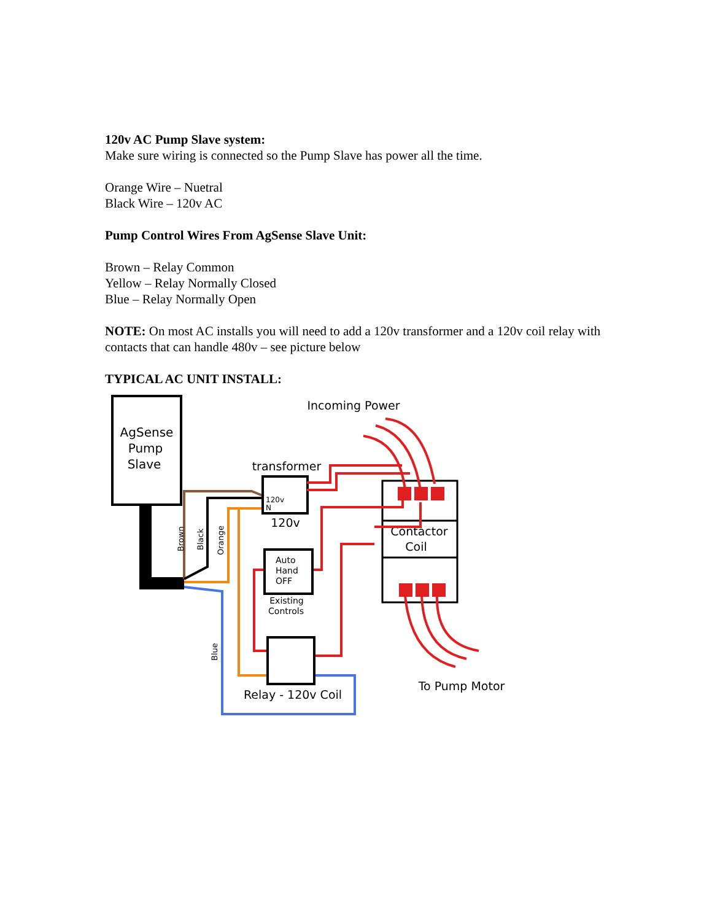120v AC Pump Slave system:
Make sure wiring is connected so the Pump Slave has power all the time.
Orange Wire – Nuetral
Black Wire – 120v AC
Pump Control Wires From AgSense Slave Unit:
Brown – Relay Common
Yellow – Relay Normally Closed
Blue – Relay Normally Open
NOTE: On most AC installs you will need to add a 120v transformer and a 120v coil relay with contacts that can handle 480v – see picture below
TYPICAL AC UNIT INSTALL:
AgSense
Pump
Slave
120v
N
transformer
120v
Incoming Power
Contactor
Coil
Auto
Hand
OFF
Existing
Controls
Relay - 120v Coil
To Pump Motor
Brown
Black
Orange
Blue